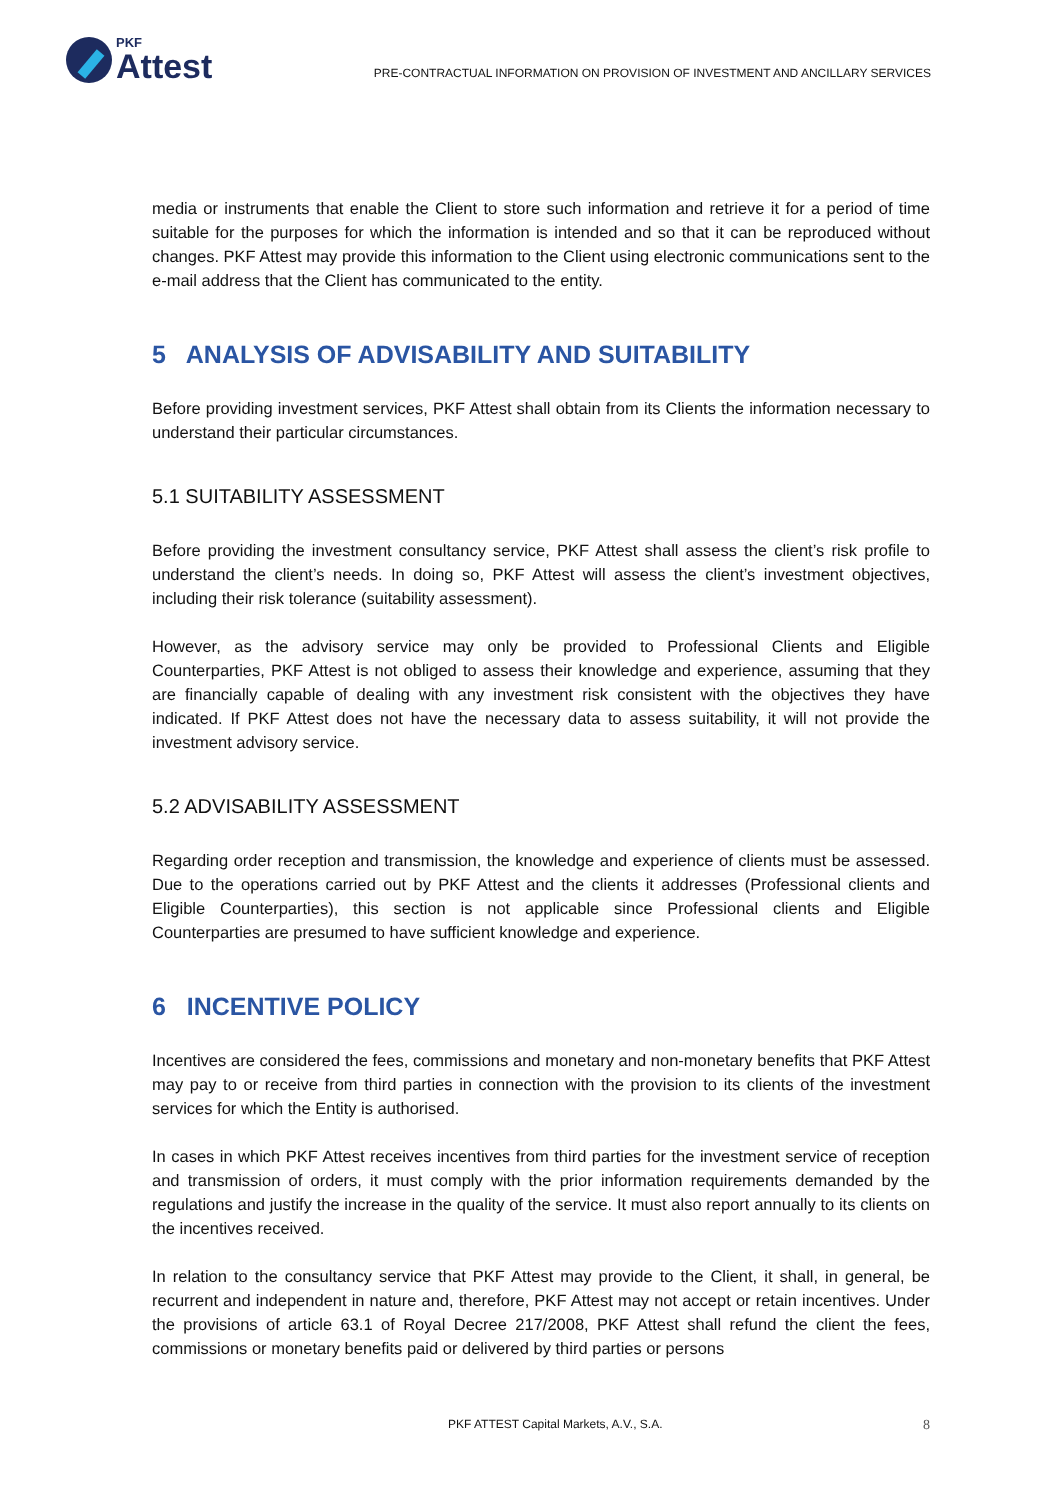PKF
Attest
PRE-CONTRACTUAL INFORMATION ON PROVISION OF INVESTMENT AND ANCILLARY SERVICES
media or instruments that enable the Client to store such information and retrieve it for a period of time suitable for the purposes for which the information is intended and so that it can be reproduced without changes. PKF Attest may provide this information to the Client using electronic communications sent to the e-mail address that the Client has communicated to the entity.
5 ANALYSIS OF ADVISABILITY AND SUITABILITY
Before providing investment services, PKF Attest shall obtain from its Clients the information necessary to understand their particular circumstances.
5.1 SUITABILITY ASSESSMENT
Before providing the investment consultancy service, PKF Attest shall assess the client’s risk profile to understand the client’s needs. In doing so, PKF Attest will assess the client’s investment objectives, including their risk tolerance (suitability assessment).
However, as the advisory service may only be provided to Professional Clients and Eligible Counterparties, PKF Attest is not obliged to assess their knowledge and experience, assuming that they are financially capable of dealing with any investment risk consistent with the objectives they have indicated. If PKF Attest does not have the necessary data to assess suitability, it will not provide the investment advisory service.
5.2 ADVISABILITY ASSESSMENT
Regarding order reception and transmission, the knowledge and experience of clients must be assessed. Due to the operations carried out by PKF Attest and the clients it addresses (Professional clients and Eligible Counterparties), this section is not applicable since Professional clients and Eligible Counterparties are presumed to have sufficient knowledge and experience.
6 INCENTIVE POLICY
Incentives are considered the fees, commissions and monetary and non-monetary benefits that PKF Attest may pay to or receive from third parties in connection with the provision to its clients of the investment services for which the Entity is authorised.
In cases in which PKF Attest receives incentives from third parties for the investment service of reception and transmission of orders, it must comply with the prior information requirements demanded by the regulations and justify the increase in the quality of the service. It must also report annually to its clients on the incentives received.
In relation to the consultancy service that PKF Attest may provide to the Client, it shall, in general, be recurrent and independent in nature and, therefore, PKF Attest may not accept or retain incentives. Under the provisions of article 63.1 of Royal Decree 217/2008, PKF Attest shall refund the client the fees, commissions or monetary benefits paid or delivered by third parties or persons
PKF ATTEST Capital Markets, A.V., S.A. 8